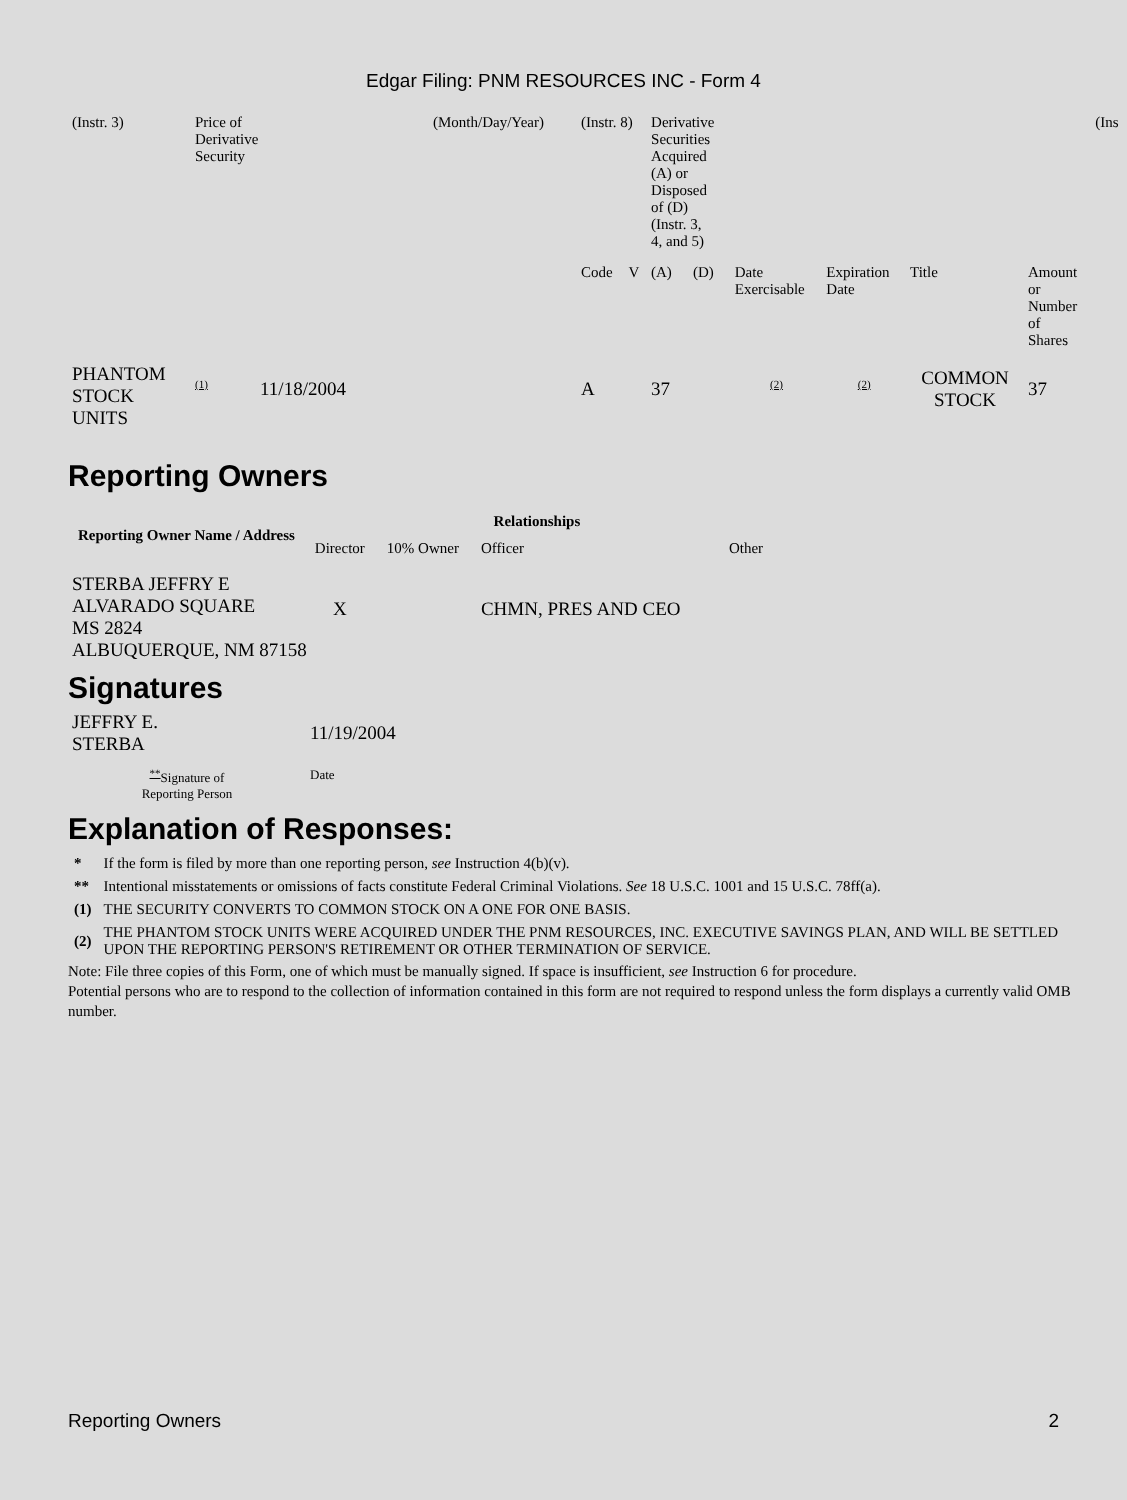Edgar Filing: PNM RESOURCES INC - Form 4
| (Instr. 3) | Price of Derivative Security | (Month/Day/Year) | (Instr. 8) | | Derivative Securities Acquired (A) or Disposed of (D) (Instr. 3, 4, and 5) | | | | | | (Ins |
| | | | Code | V | (A) | (D) | Date Exercisable | Expiration Date | Title | Amount or Number of Shares | |
| PHANTOM STOCK UNITS | <sup>(1)</sup> 11/18/2004 | | A | | 37 | | <sup>(2)</sup> | <sup>(2)</sup> | COMMON STOCK | 37 | |
Reporting Owners
| Reporting Owner Name / Address | Relationships | | | |
| --- | --- | --- | --- | --- |
| | Director | 10% Owner | Officer | Other |
| STERBA JEFFRY E ALVARADO SQUARE MS 2824 ALBUQUERQUE, NM 87158 | X | | CHMN, PRES AND CEO | |
Signatures
| JEFFRY E. STERBA | 11/19/2004 |
| <sup>**</sup> Signature of Reporting Person | Date |
Explanation of Responses:
| * | If the form is filed by more than one reporting person, see Instruction 4(b)(v). |
| ** | Intentional misstatements or omissions of facts constitute Federal Criminal Violations. See 18 U.S.C. 1001 and 15 U.S.C. 78ff(a). |
| (1) | THE SECURITY CONVERTS TO COMMON STOCK ON A ONE FOR ONE BASIS. |
| (2) | THE PHANTOM STOCK UNITS WERE ACQUIRED UNDER THE PNM RESOURCES, INC. EXECUTIVE SAVINGS PLAN, AND WILL BE SETTLED UPON THE REPORTING PERSON'S RETIREMENT OR OTHER TERMINATION OF SERVICE. |
Note: File three copies of this Form, one of which must be manually signed. If space is insufficient, see Instruction 6 for procedure.
Potential persons who are to respond to the collection of information contained in this form are not required to respond unless the form displays a currently valid OMB number.
Reporting Owners 2